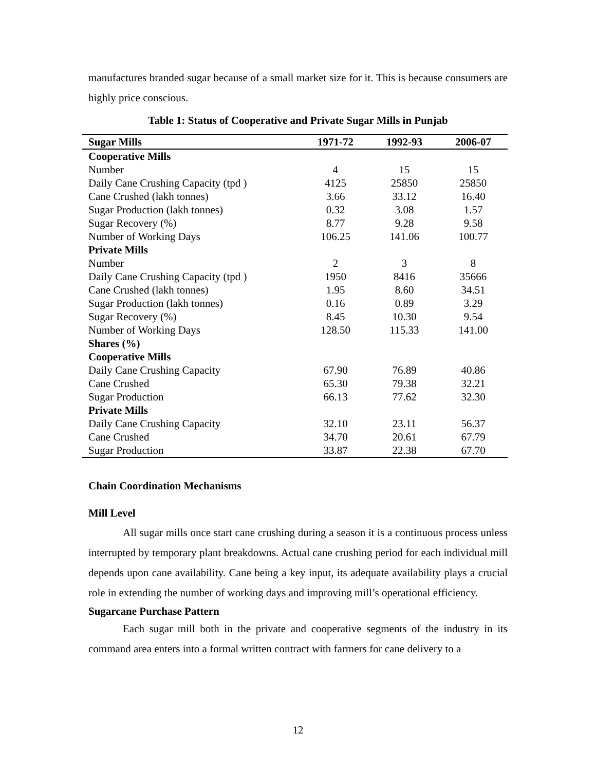manufactures branded sugar because of a small market size for it. This is because consumers are highly price conscious.
Table 1: Status of Cooperative and Private Sugar Mills in Punjab
| Sugar Mills | 1971-72 | 1992-93 | 2006-07 |
| --- | --- | --- | --- |
| Cooperative Mills | | | |
| Number | 4 | 15 | 15 |
| Daily Cane Crushing Capacity (tpd ) | 4125 | 25850 | 25850 |
| Cane Crushed (lakh tonnes) | 3.66 | 33.12 | 16.40 |
| Sugar Production (lakh tonnes) | 0.32 | 3.08 | 1.57 |
| Sugar Recovery (%) | 8.77 | 9.28 | 9.58 |
| Number of Working Days | 106.25 | 141.06 | 100.77 |
| Private Mills | | | |
| Number | 2 | 3 | 8 |
| Daily Cane Crushing Capacity (tpd ) | 1950 | 8416 | 35666 |
| Cane Crushed (lakh tonnes) | 1.95 | 8.60 | 34.51 |
| Sugar Production (lakh tonnes) | 0.16 | 0.89 | 3.29 |
| Sugar Recovery (%) | 8.45 | 10.30 | 9.54 |
| Number of Working Days | 128.50 | 115.33 | 141.00 |
| Shares (%) | | | |
| Cooperative Mills | | | |
| Daily Cane Crushing Capacity | 67.90 | 76.89 | 40.86 |
| Cane Crushed | 65.30 | 79.38 | 32.21 |
| Sugar Production | 66.13 | 77.62 | 32.30 |
| Private Mills | | | |
| Daily Cane Crushing Capacity | 32.10 | 23.11 | 56.37 |
| Cane Crushed | 34.70 | 20.61 | 67.79 |
| Sugar Production | 33.87 | 22.38 | 67.70 |
Chain Coordination Mechanisms
Mill Level
All sugar mills once start cane crushing during a season it is a continuous process unless interrupted by temporary plant breakdowns. Actual cane crushing period for each individual mill depends upon cane availability. Cane being a key input, its adequate availability plays a crucial role in extending the number of working days and improving mill’s operational efficiency.
Sugarcane Purchase Pattern
Each sugar mill both in the private and cooperative segments of the industry in its command area enters into a formal written contract with farmers for cane delivery to a
12